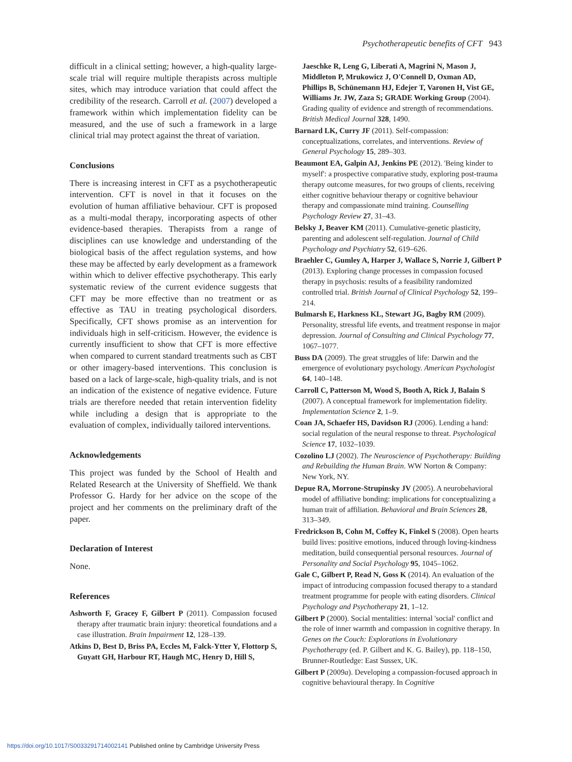Psychotherapeutic benefits of CFT 943
difficult in a clinical setting; however, a high-quality large-scale trial will require multiple therapists across multiple sites, which may introduce variation that could affect the credibility of the research. Carroll et al. (2007) developed a framework within which implementation fidelity can be measured, and the use of such a framework in a large clinical trial may protect against the threat of variation.
Conclusions
There is increasing interest in CFT as a psychotherapeutic intervention. CFT is novel in that it focuses on the evolution of human affiliative behaviour. CFT is proposed as a multi-modal therapy, incorporating aspects of other evidence-based therapies. Therapists from a range of disciplines can use knowledge and understanding of the biological basis of the affect regulation systems, and how these may be affected by early development as a framework within which to deliver effective psychotherapy. This early systematic review of the current evidence suggests that CFT may be more effective than no treatment or as effective as TAU in treating psychological disorders. Specifically, CFT shows promise as an intervention for individuals high in self-criticism. However, the evidence is currently insufficient to show that CFT is more effective when compared to current standard treatments such as CBT or other imagery-based interventions. This conclusion is based on a lack of large-scale, high-quality trials, and is not an indication of the existence of negative evidence. Future trials are therefore needed that retain intervention fidelity while including a design that is appropriate to the evaluation of complex, individually tailored interventions.
Acknowledgements
This project was funded by the School of Health and Related Research at the University of Sheffield. We thank Professor G. Hardy for her advice on the scope of the project and her comments on the preliminary draft of the paper.
Declaration of Interest
None.
References
Ashworth F, Gracey F, Gilbert P (2011). Compassion focused therapy after traumatic brain injury: theoretical foundations and a case illustration. Brain Impairment 12, 128–139.
Atkins D, Best D, Briss PA, Eccles M, Falck-Ytter Y, Flottorp S, Guyatt GH, Harbour RT, Haugh MC, Henry D, Hill S,
Jaeschke R, Leng G, Liberati A, Magrini N, Mason J, Middleton P, Mrukowicz J, O'Connell D, Oxman AD, Phillips B, Schünemann HJ, Edejer T, Varonen H, Vist GE, Williams Jr. JW, Zaza S; GRADE Working Group (2004). Grading quality of evidence and strength of recommendations. British Medical Journal 328, 1490.
Barnard LK, Curry JF (2011). Self-compassion: conceptualizations, correlates, and interventions. Review of General Psychology 15, 289–303.
Beaumont EA, Galpin AJ, Jenkins PE (2012). 'Being kinder to myself': a prospective comparative study, exploring post-trauma therapy outcome measures, for two groups of clients, receiving either cognitive behaviour therapy or cognitive behaviour therapy and compassionate mind training. Counselling Psychology Review 27, 31–43.
Belsky J, Beaver KM (2011). Cumulative-genetic plasticity, parenting and adolescent self-regulation. Journal of Child Psychology and Psychiatry 52, 619–626.
Braehler C, Gumley A, Harper J, Wallace S, Norrie J, Gilbert P (2013). Exploring change processes in compassion focused therapy in psychosis: results of a feasibility randomized controlled trial. British Journal of Clinical Psychology 52, 199–214.
Bulmarsh E, Harkness KL, Stewart JG, Bagby RM (2009). Personality, stressful life events, and treatment response in major depression. Journal of Consulting and Clinical Psychology 77, 1067–1077.
Buss DA (2009). The great struggles of life: Darwin and the emergence of evolutionary psychology. American Psychologist 64, 140–148.
Carroll C, Patterson M, Wood S, Booth A, Rick J, Balain S (2007). A conceptual framework for implementation fidelity. Implementation Science 2, 1–9.
Coan JA, Schaefer HS, Davidson RJ (2006). Lending a hand: social regulation of the neural response to threat. Psychological Science 17, 1032–1039.
Cozolino LJ (2002). The Neuroscience of Psychotherapy: Building and Rebuilding the Human Brain. WW Norton & Company: New York, NY.
Depue RA, Morrone-Strupinsky JV (2005). A neurobehavioral model of affiliative bonding: implications for conceptualizing a human trait of affiliation. Behavioral and Brain Sciences 28, 313–349.
Fredrickson B, Cohn M, Coffey K, Finkel S (2008). Open hearts build lives: positive emotions, induced through loving-kindness meditation, build consequential personal resources. Journal of Personality and Social Psychology 95, 1045–1062.
Gale C, Gilbert P, Read N, Goss K (2014). An evaluation of the impact of introducing compassion focused therapy to a standard treatment programme for people with eating disorders. Clinical Psychology and Psychotherapy 21, 1–12.
Gilbert P (2000). Social mentalities: internal 'social' conflict and the role of inner warmth and compassion in cognitive therapy. In Genes on the Couch: Explorations in Evolutionary Psychotherapy (ed. P. Gilbert and K. G. Bailey), pp. 118–150, Brunner-Routledge: East Sussex, UK.
Gilbert P (2009a). Developing a compassion-focused approach in cognitive behavioural therapy. In Cognitive
https://doi.org/10.1017/S0033291714002141 Published online by Cambridge University Press